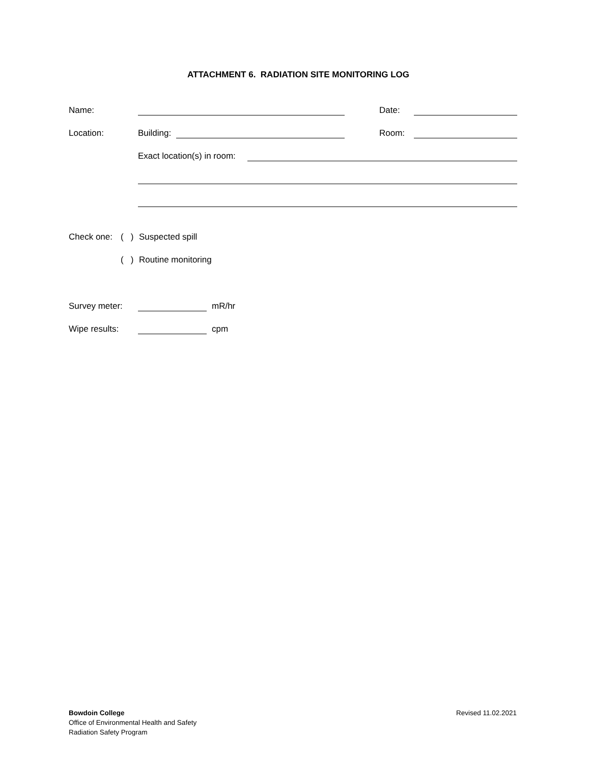ATTACHMENT 6. RADIATION SITE MONITORING LOG
Name: Date:
Location: Building: Room:
Exact location(s) in room:
Check one: ( ) Suspected spill
( ) Routine monitoring
Survey meter: mR/hr
Wipe results: cpm
Bowdoin College
Office of Environmental Health and Safety
Radiation Safety Program
Revised 11.02.2021